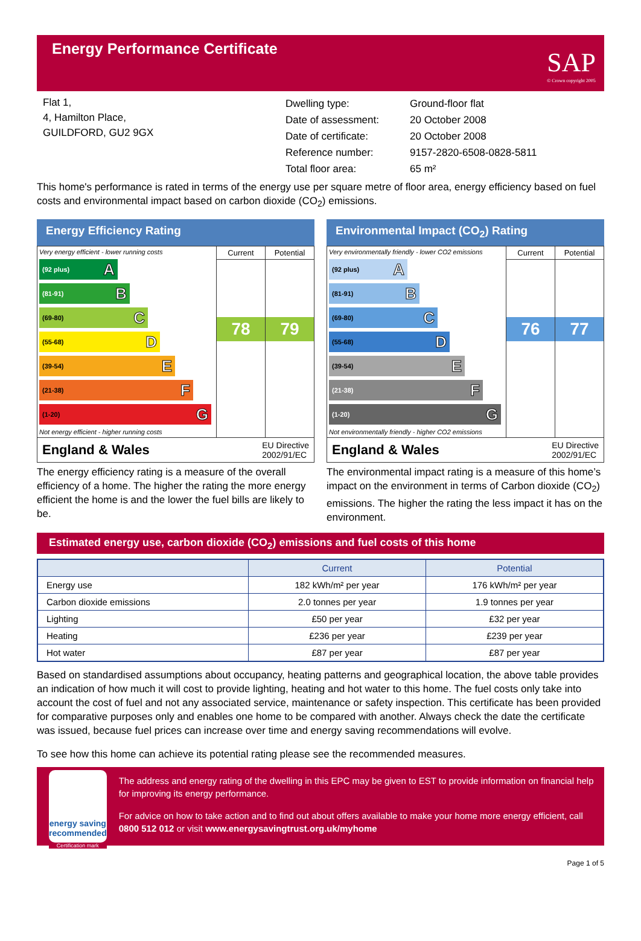Energy Performance Certificate
SAP
© Crown copyright 2005
Flat 1,
4, Hamilton Place,
GUILDFORD, GU2 9GX
| Dwelling type: | Ground-floor flat |
| Date of assessment: | 20 October 2008 |
| Date of certificate: | 20 October 2008 |
| Reference number: | 9157-2820-6508-0828-5811 |
| Total floor area: | 65 m² |
This home's performance is rated in terms of the energy use per square metre of floor area, energy efficiency based on fuel costs and environmental impact based on carbon dioxide (CO<sub>2</sub>) emissions.
Energy Efficiency Rating
Very energy efficient - lower running costs
(92 plus) A
(81-91) B
(69-80) C
(55-68) D
(39-54) E
(21-38) F
(1-20) G
Not energy efficient - higher running costs
Current
78
Potential
79
England & Wales EU Directive
2002/91/EC
The energy efficiency rating is a measure of the overall efficiency of a home. The higher the rating the more energy efficient the home is and the lower the fuel bills are likely to be.
Environmental Impact (CO<sub>2</sub>) Rating
Very environmentally friendly - lower CO2 emissions
(92 plus) A
(81-91) B
(69-80) C
(55-68) D
(39-54) E
(21-38) F
(1-20) G
Not environmentally friendly - higher CO2 emissions
Current
76
Potential
77
England & Wales EU Directive
2002/91/EC
The environmental impact rating is a measure of this home’s impact on the environment in terms of Carbon dioxide (CO<sub>2</sub>) emissions. The higher the rating the less impact it has on the environment.
Estimated energy use, carbon dioxide (CO<sub>2</sub>) emissions and fuel costs of this home
| | Current | Potential |
| --- | --- | --- |
| Energy use | 182 kWh/m² per year | 176 kWh/m² per year |
| Carbon dioxide emissions | 2.0 tonnes per year | 1.9 tonnes per year |
| Lighting | £50 per year | £32 per year |
| Heating | £236 per year | £239 per year |
| Hot water | £87 per year | £87 per year |
Based on standardised assumptions about occupancy, heating patterns and geographical location, the above table provides an indication of how much it will cost to provide lighting, heating and hot water to this home. The fuel costs only take into account the cost of fuel and not any associated service, maintenance or safety inspection. This certificate has been provided for comparative purposes only and enables one home to be compared with another. Always check the date the certificate was issued, because fuel prices can increase over time and energy saving recommendations will evolve.
To see how this home can achieve its potential rating please see the recommended measures.
energy saving
recommended
Certification mark
The address and energy rating of the dwelling in this EPC may be given to EST to provide information on financial help for improving its energy performance.
For advice on how to take action and to find out about offers available to make your home more energy efficient, call 0800 512 012 or visit www.energysavingtrust.org.uk/myhome
Page 1 of 5